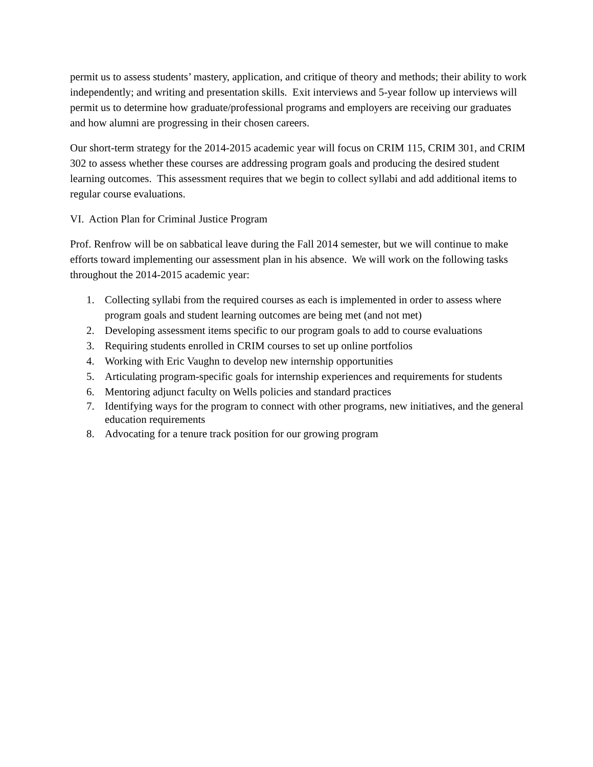permit us to assess students’ mastery, application, and critique of theory and methods; their ability to work independently; and writing and presentation skills. Exit interviews and 5-year follow up interviews will permit us to determine how graduate/professional programs and employers are receiving our graduates and how alumni are progressing in their chosen careers.
Our short-term strategy for the 2014-2015 academic year will focus on CRIM 115, CRIM 301, and CRIM 302 to assess whether these courses are addressing program goals and producing the desired student learning outcomes. This assessment requires that we begin to collect syllabi and add additional items to regular course evaluations.
VI. Action Plan for Criminal Justice Program
Prof. Renfrow will be on sabbatical leave during the Fall 2014 semester, but we will continue to make efforts toward implementing our assessment plan in his absence. We will work on the following tasks throughout the 2014-2015 academic year:
1. Collecting syllabi from the required courses as each is implemented in order to assess where program goals and student learning outcomes are being met (and not met)
2. Developing assessment items specific to our program goals to add to course evaluations
3. Requiring students enrolled in CRIM courses to set up online portfolios
4. Working with Eric Vaughn to develop new internship opportunities
5. Articulating program-specific goals for internship experiences and requirements for students
6. Mentoring adjunct faculty on Wells policies and standard practices
7. Identifying ways for the program to connect with other programs, new initiatives, and the general education requirements
8. Advocating for a tenure track position for our growing program